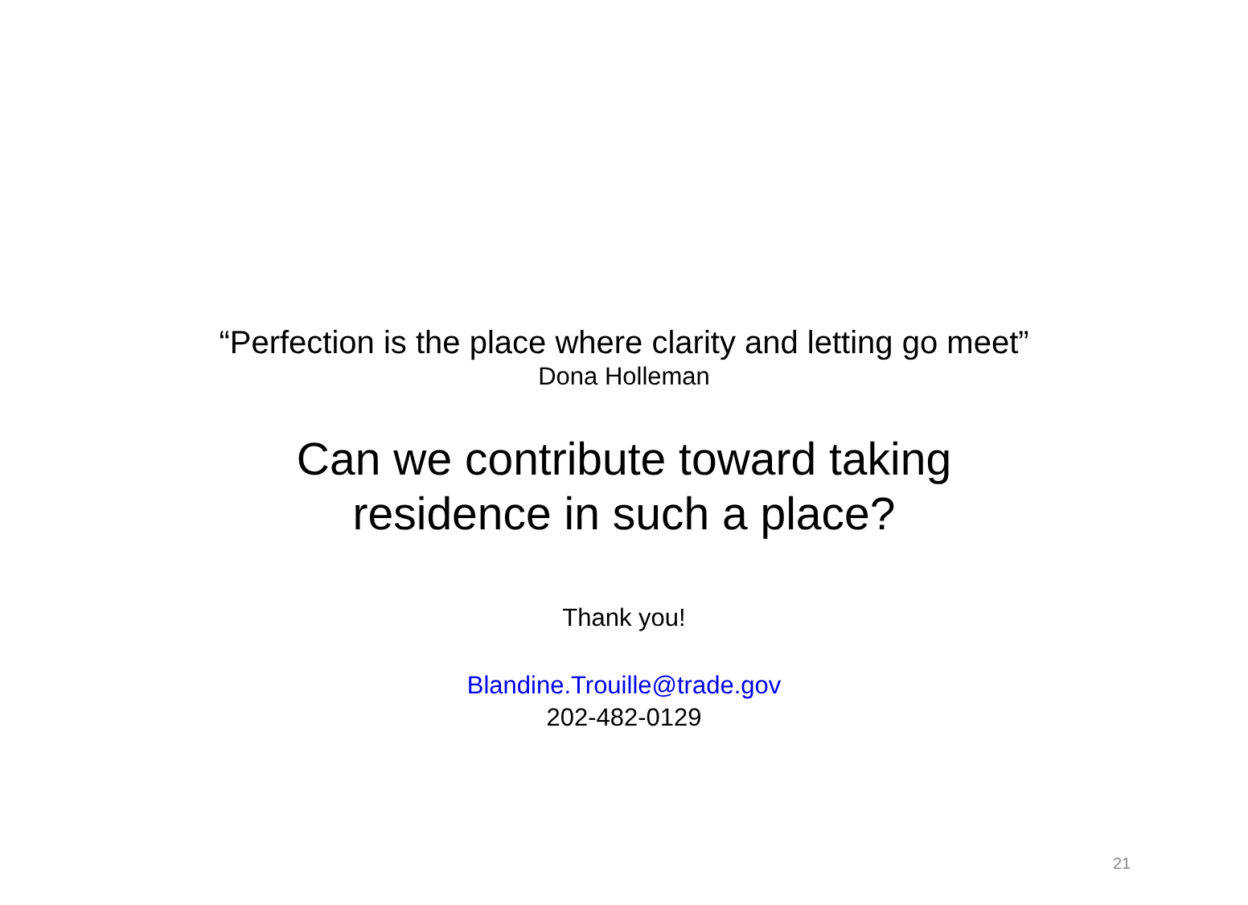“Perfection is the place where clarity and letting go meet”
Dona Holleman
Can we contribute toward taking
residence in such a place?
Thank you!
Blandine.Trouille@trade.gov
202-482-0129
21